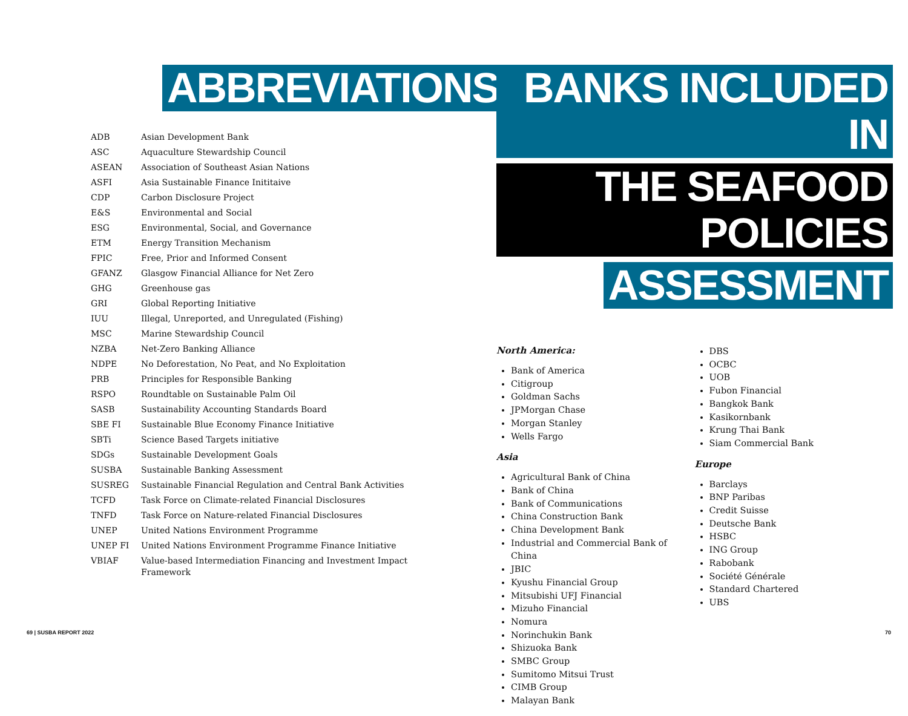ABBREVIATIONS
| ADB | Asian Development Bank |
| ASC | Aquaculture Stewardship Council |
| ASEAN | Association of Southeast Asian Nations |
| ASFI | Asia Sustainable Finance Inititaive |
| CDP | Carbon Disclosure Project |
| E&S | Environmental and Social |
| ESG | Environmental, Social, and Governance |
| ETM | Energy Transition Mechanism |
| FPIC | Free, Prior and Informed Consent |
| GFANZ | Glasgow Financial Alliance for Net Zero |
| GHG | Greenhouse gas |
| GRI | Global Reporting Initiative |
| IUU | Illegal, Unreported, and Unregulated (Fishing) |
| MSC | Marine Stewardship Council |
| NZBA | Net-Zero Banking Alliance |
| NDPE | No Deforestation, No Peat, and No Exploitation |
| PRB | Principles for Responsible Banking |
| RSPO | Roundtable on Sustainable Palm Oil |
| SASB | Sustainability Accounting Standards Board |
| SBE FI | Sustainable Blue Economy Finance Initiative |
| SBTi | Science Based Targets initiative |
| SDGs | Sustainable Development Goals |
| SUSBA | Sustainable Banking Assessment |
| SUSREG | Sustainable Financial Regulation and Central Bank Activities |
| TCFD | Task Force on Climate-related Financial Disclosures |
| TNFD | Task Force on Nature-related Financial Disclosures |
| UNEP | United Nations Environment Programme |
| UNEP FI | United Nations Environment Programme Finance Initiative |
| VBIAF | Value-based Intermediation Financing and Investment Impact Framework |
BANKS INCLUDED IN
THE SEAFOOD POLICIES
ASSESSMENT
North America:
Bank of America
Citigroup
Goldman Sachs
JPMorgan Chase
Morgan Stanley
Wells Fargo
Asia
Agricultural Bank of China
Bank of China
Bank of Communications
China Construction Bank
China Development Bank
Industrial and Commercial Bank of China
JBIC
Kyushu Financial Group
Mitsubishi UFJ Financial
Mizuho Financial
Nomura
Norinchukin Bank
Shizuoka Bank
SMBC Group
Sumitomo Mitsui Trust
CIMB Group
Malayan Bank
DBS
OCBC
UOB
Fubon Financial
Bangkok Bank
Kasikornbank
Krung Thai Bank
Siam Commercial Bank
Europe
Barclays
BNP Paribas
Credit Suisse
Deutsche Bank
HSBC
ING Group
Rabobank
Société Générale
Standard Chartered
UBS
69 | SUSBA REPORT 2022 70